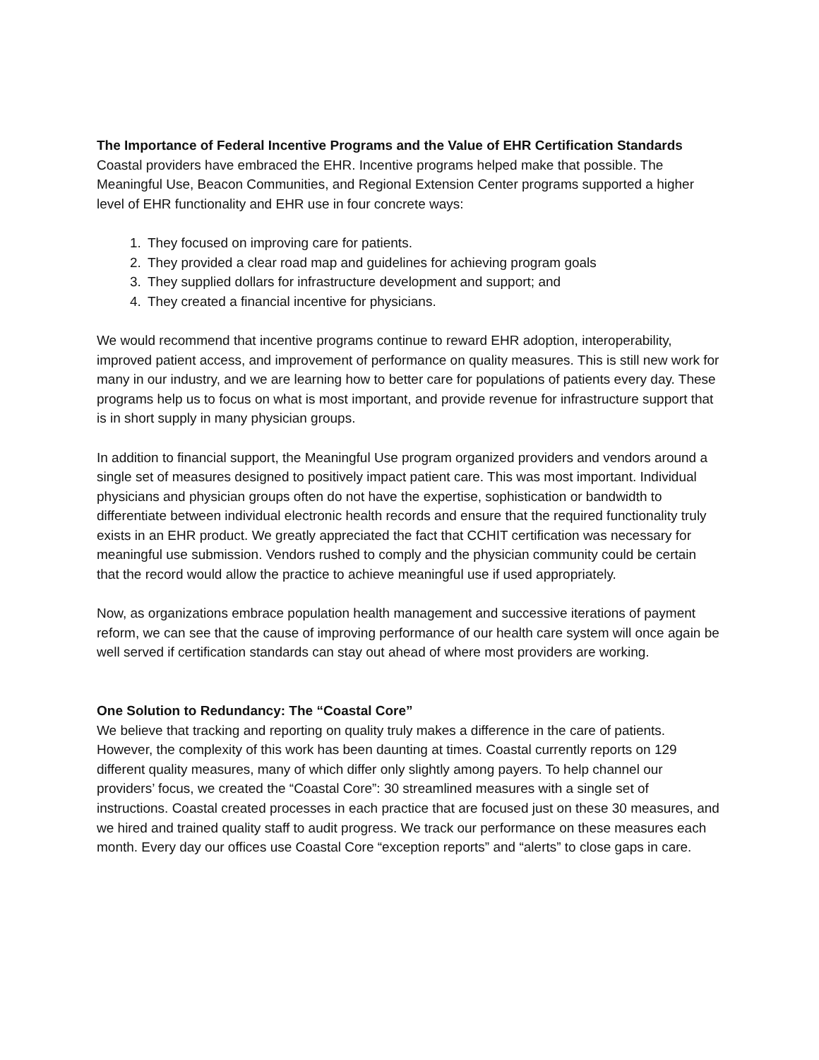The Importance of Federal Incentive Programs and the Value of EHR Certification Standards
Coastal providers have embraced the EHR. Incentive programs helped make that possible. The Meaningful Use, Beacon Communities, and Regional Extension Center programs supported a higher level of EHR functionality and EHR use in four concrete ways:
1. They focused on improving care for patients.
2. They provided a clear road map and guidelines for achieving program goals
3. They supplied dollars for infrastructure development and support; and
4. They created a financial incentive for physicians.
We would recommend that incentive programs continue to reward EHR adoption, interoperability, improved patient access, and improvement of performance on quality measures. This is still new work for many in our industry, and we are learning how to better care for populations of patients every day. These programs help us to focus on what is most important, and provide revenue for infrastructure support that is in short supply in many physician groups.
In addition to financial support, the Meaningful Use program organized providers and vendors around a single set of measures designed to positively impact patient care. This was most important. Individual physicians and physician groups often do not have the expertise, sophistication or bandwidth to differentiate between individual electronic health records and ensure that the required functionality truly exists in an EHR product. We greatly appreciated the fact that CCHIT certification was necessary for meaningful use submission. Vendors rushed to comply and the physician community could be certain that the record would allow the practice to achieve meaningful use if used appropriately.
Now, as organizations embrace population health management and successive iterations of payment reform, we can see that the cause of improving performance of our health care system will once again be well served if certification standards can stay out ahead of where most providers are working.
One Solution to Redundancy: The “Coastal Core”
We believe that tracking and reporting on quality truly makes a difference in the care of patients. However, the complexity of this work has been daunting at times. Coastal currently reports on 129 different quality measures, many of which differ only slightly among payers. To help channel our providers’ focus, we created the “Coastal Core”: 30 streamlined measures with a single set of instructions. Coastal created processes in each practice that are focused just on these 30 measures, and we hired and trained quality staff to audit progress. We track our performance on these measures each month. Every day our offices use Coastal Core “exception reports” and “alerts” to close gaps in care.